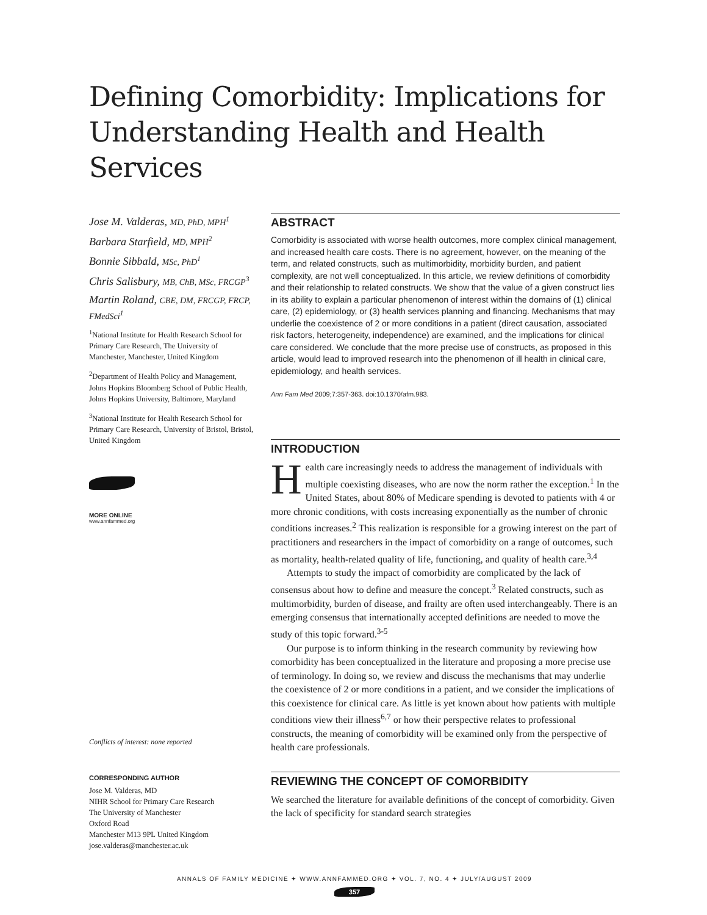Defining Comorbidity: Implications for Understanding Health and Health Services
Jose M. Valderas, MD, PhD, MPH<sup>1</sup>
Barbara Starfield, MD, MPH<sup>2</sup>
Bonnie Sibbald, MSc, PhD<sup>1</sup>
Chris Salisbury, MB, ChB, MSc, FRCGP<sup>3</sup>
Martin Roland, CBE, DM, FRCGP, FRCP, FMedSci<sup>1</sup>
<sup>1</sup> National Institute for Health Research School for Primary Care Research, The University of Manchester, Manchester, United Kingdom
<sup>2</sup> Department of Health Policy and Management, Johns Hopkins Bloomberg School of Public Health, Johns Hopkins University, Baltimore, Maryland
<sup>3</sup> National Institute for Health Research School for Primary Care Research, University of Bristol, Bristol, United Kingdom
MORE ONLINE
www.annfammed.org
Conflicts of interest: none reported
CORRESPONDING AUTHOR
Jose M. Valderas, MD
NIHR School for Primary Care Research
The University of Manchester
Oxford Road
Manchester M13 9PL United Kingdom
jose.valderas@manchester.ac.uk
ABSTRACT
Comorbidity is associated with worse health outcomes, more complex clinical management, and increased health care costs. There is no agreement, however, on the meaning of the term, and related constructs, such as multimorbidity, morbidity burden, and patient complexity, are not well conceptualized. In this article, we review definitions of comorbidity and their relationship to related constructs. We show that the value of a given construct lies in its ability to explain a particular phenomenon of interest within the domains of (1) clinical care, (2) epidemiology, or (3) health services planning and financing. Mechanisms that may underlie the coexistence of 2 or more conditions in a patient (direct causation, associated risk factors, heterogeneity, independence) are examined, and the implications for clinical care considered. We conclude that the more precise use of constructs, as proposed in this article, would lead to improved research into the phenomenon of ill health in clinical care, epidemiology, and health services.
Ann Fam Med 2009;7:357-363. doi:10.1370/afm.983.
INTRODUCTION
Health care increasingly needs to address the management of individuals with multiple coexisting diseases, who are now the norm rather the exception.<sup>1</sup> In the United States, about 80% of Medicare spending is devoted to patients with 4 or more chronic conditions, with costs increasing exponentially as the number of chronic conditions increases.<sup>2</sup> This realization is responsible for a growing interest on the part of practitioners and researchers in the impact of comorbidity on a range of outcomes, such as mortality, health-related quality of life, functioning, and quality of health care.<sup>3,4</sup>
Attempts to study the impact of comorbidity are complicated by the lack of consensus about how to define and measure the concept.<sup>3</sup> Related constructs, such as multimorbidity, burden of disease, and frailty are often used interchangeably. There is an emerging consensus that internationally accepted definitions are needed to move the study of this topic forward.<sup>3-5</sup>
Our purpose is to inform thinking in the research community by reviewing how comorbidity has been conceptualized in the literature and proposing a more precise use of terminology. In doing so, we review and discuss the mechanisms that may underlie the coexistence of 2 or more conditions in a patient, and we consider the implications of this coexistence for clinical care. As little is yet known about how patients with multiple conditions view their illness<sup>6,7</sup> or how their perspective relates to professional constructs, the meaning of comorbidity will be examined only from the perspective of health care professionals.
REVIEWING THE CONCEPT OF COMORBIDITY
We searched the literature for available definitions of the concept of comorbidity. Given the lack of specificity for standard search strategies
ANNALS OF FAMILY MEDICINE ✦ WWW.ANNFAMMED.ORG ✦ VOL. 7, NO. 4 ✦ JULY/AUGUST 2009
357